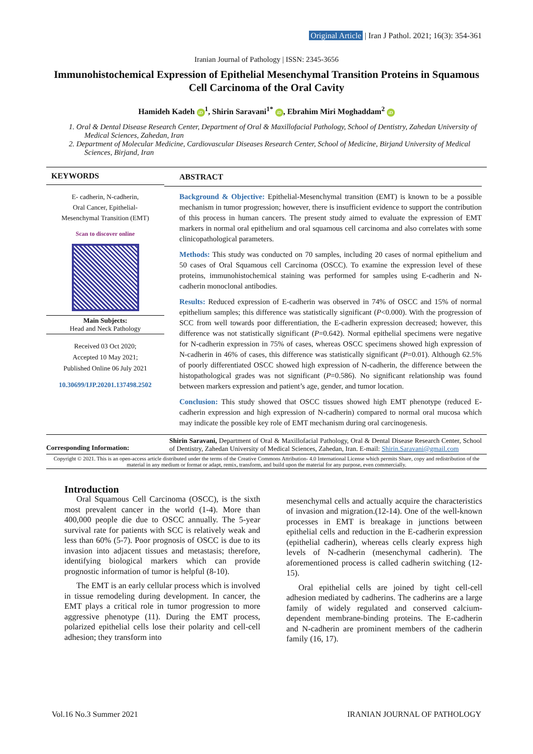Original Article | Iran J Pathol. 2021; 16(3): 354-361
Iranian Journal of Pathology | ISSN: 2345-3656
Immunohistochemical Expression of Epithelial Mesenchymal Transition Proteins in Squamous Cell Carcinoma of the Oral Cavity
Hamideh Kadeh iD<sup>1</sup>, Shirin Saravani<sup>1*</sup> iD, Ebrahim Miri Moghaddam<sup>2</sup> iD
1. Oral & Dental Disease Research Center, Department of Oral & Maxillofacial Pathology, School of Dentistry, Zahedan University of Medical Sciences, Zahedan, Iran
2. Department of Molecular Medicine, Cardiovascular Diseases Research Center, School of Medicine, Birjand University of Medical Sciences, Birjand, Iran
KEYWORDS
E- cadherin, N-cadherin,
Oral Cancer, Epithelial-
Mesenchymal Transition (EMT)
Scan to discover online
Main Subjects:
Head and Neck Pathology
Received 03 Oct 2020;
Accepted 10 May 2021;
Published Online 06 July 2021
10.30699/IJP.20201.137498.2502
ABSTRACT
Background & Objective: Epithelial-Mesenchymal transition (EMT) is known to be a possible mechanism in tumor progression; however, there is insufficient evidence to support the contribution of this process in human cancers. The present study aimed to evaluate the expression of EMT markers in normal oral epithelium and oral squamous cell carcinoma and also correlates with some clinicopathological parameters.
Methods: This study was conducted on 70 samples, including 20 cases of normal epithelium and 50 cases of Oral Squamous cell Carcinoma (OSCC). To examine the expression level of these proteins, immunohistochemical staining was performed for samples using E-cadherin and N-cadherin monoclonal antibodies.
Results: Reduced expression of E-cadherin was observed in 74% of OSCC and 15% of normal epithelium samples; this difference was statistically significant (P<0.000). With the progression of SCC from well towards poor differentiation, the E-cadherin expression decreased; however, this difference was not statistically significant (P=0.642). Normal epithelial specimens were negative for N-cadherin expression in 75% of cases, whereas OSCC specimens showed high expression of N-cadherin in 46% of cases, this difference was statistically significant (P=0.01). Although 62.5% of poorly differentiated OSCC showed high expression of N-cadherin, the difference between the histopathological grades was not significant (P=0.586). No significant relationship was found between markers expression and patient’s age, gender, and tumor location.
Conclusion: This study showed that OSCC tissues showed high EMT phenotype (reduced E-cadherin expression and high expression of N-cadherin) compared to normal oral mucosa which may indicate the possible key role of EMT mechanism during oral carcinogenesis.
Corresponding Information:
Shirin Saravani, Department of Oral & Maxillofacial Pathology, Oral & Dental Disease Research Center, School of Dentistry, Zahedan University of Medical Sciences, Zahedan, Iran. E-mail: Shirin.Saravani@gmail.com
Copyright © 2021. This is an open-access article distributed under the terms of the Creative Commons Attribution- 4.0 International License which permits Share, copy and redistribution of the material in any medium or format or adapt, remix, transform, and build upon the material for any purpose, even commercially.
Introduction
Oral Squamous Cell Carcinoma (OSCC), is the sixth most prevalent cancer in the world (1-4). More than 400,000 people die due to OSCC annually. The 5-year survival rate for patients with SCC is relatively weak and less than 60% (5-7). Poor prognosis of OSCC is due to its invasion into adjacent tissues and metastasis; therefore, identifying biological markers which can provide prognostic information of tumor is helpful (8-10).
The EMT is an early cellular process which is involved in tissue remodeling during development. In cancer, the EMT plays a critical role in tumor progression to more aggressive phenotype (11). During the EMT process, polarized epithelial cells lose their polarity and cell-cell adhesion; they transform into
mesenchymal cells and actually acquire the characteristics of invasion and migration.(12-14). One of the well-known processes in EMT is breakage in junctions between epithelial cells and reduction in the E-cadherin expression (epithelial cadherin), whereas cells clearly express high levels of N-cadherin (mesenchymal cadherin). The aforementioned process is called cadherin switching (12-15).
Oral epithelial cells are joined by tight cell-cell adhesion mediated by cadherins. The cadherins are a large family of widely regulated and conserved calcium-dependent membrane-binding proteins. The E-cadherin and N-cadherin are prominent members of the cadherin family (16, 17).
Vol.16 No.3 Summer 2021 IRANIAN JOURNAL OF PATHOLOGY